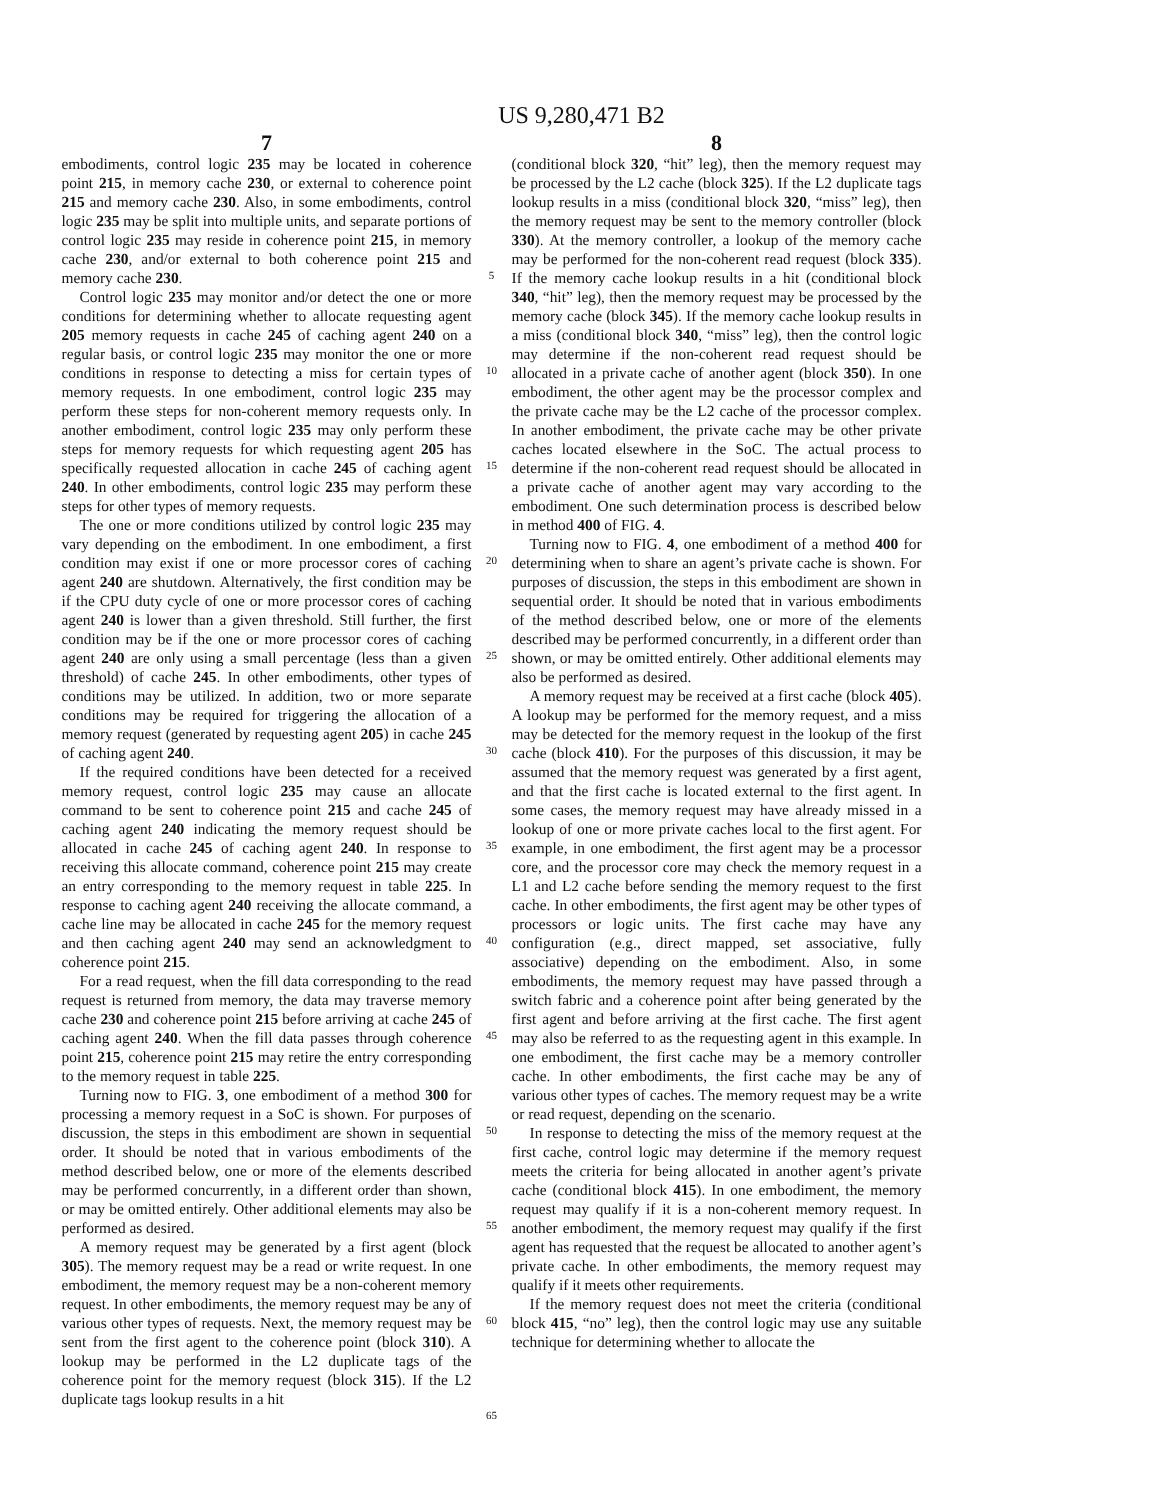US 9,280,471 B2
7
embodiments, control logic 235 may be located in coherence point 215, in memory cache 230, or external to coherence point 215 and memory cache 230. Also, in some embodiments, control logic 235 may be split into multiple units, and separate portions of control logic 235 may reside in coherence point 215, in memory cache 230, and/or external to both coherence point 215 and memory cache 230.
Control logic 235 may monitor and/or detect the one or more conditions for determining whether to allocate requesting agent 205 memory requests in cache 245 of caching agent 240 on a regular basis, or control logic 235 may monitor the one or more conditions in response to detecting a miss for certain types of memory requests. In one embodiment, control logic 235 may perform these steps for non-coherent memory requests only. In another embodiment, control logic 235 may only perform these steps for memory requests for which requesting agent 205 has specifically requested allocation in cache 245 of caching agent 240. In other embodiments, control logic 235 may perform these steps for other types of memory requests.
The one or more conditions utilized by control logic 235 may vary depending on the embodiment. In one embodiment, a first condition may exist if one or more processor cores of caching agent 240 are shutdown. Alternatively, the first condition may be if the CPU duty cycle of one or more processor cores of caching agent 240 is lower than a given threshold. Still further, the first condition may be if the one or more processor cores of caching agent 240 are only using a small percentage (less than a given threshold) of cache 245. In other embodiments, other types of conditions may be utilized. In addition, two or more separate conditions may be required for triggering the allocation of a memory request (generated by requesting agent 205) in cache 245 of caching agent 240.
If the required conditions have been detected for a received memory request, control logic 235 may cause an allocate command to be sent to coherence point 215 and cache 245 of caching agent 240 indicating the memory request should be allocated in cache 245 of caching agent 240. In response to receiving this allocate command, coherence point 215 may create an entry corresponding to the memory request in table 225. In response to caching agent 240 receiving the allocate command, a cache line may be allocated in cache 245 for the memory request and then caching agent 240 may send an acknowledgment to coherence point 215.
For a read request, when the fill data corresponding to the read request is returned from memory, the data may traverse memory cache 230 and coherence point 215 before arriving at cache 245 of caching agent 240. When the fill data passes through coherence point 215, coherence point 215 may retire the entry corresponding to the memory request in table 225.
Turning now to FIG. 3, one embodiment of a method 300 for processing a memory request in a SoC is shown. For purposes of discussion, the steps in this embodiment are shown in sequential order. It should be noted that in various embodiments of the method described below, one or more of the elements described may be performed concurrently, in a different order than shown, or may be omitted entirely. Other additional elements may also be performed as desired.
A memory request may be generated by a first agent (block 305). The memory request may be a read or write request. In one embodiment, the memory request may be a non-coherent memory request. In other embodiments, the memory request may be any of various other types of requests. Next, the memory request may be sent from the first agent to the coherence point (block 310). A lookup may be performed in the L2 duplicate tags of the coherence point for the memory request (block 315). If the L2 duplicate tags lookup results in a hit
5
10
15
20
25
30
35
40
45
50
55
60
65
8
(conditional block 320, “hit” leg), then the memory request may be processed by the L2 cache (block 325). If the L2 duplicate tags lookup results in a miss (conditional block 320, “miss” leg), then the memory request may be sent to the memory controller (block 330). At the memory controller, a lookup of the memory cache may be performed for the non-coherent read request (block 335). If the memory cache lookup results in a hit (conditional block 340, “hit” leg), then the memory request may be processed by the memory cache (block 345). If the memory cache lookup results in a miss (conditional block 340, “miss” leg), then the control logic may determine if the non-coherent read request should be allocated in a private cache of another agent (block 350). In one embodiment, the other agent may be the processor complex and the private cache may be the L2 cache of the processor complex. In another embodiment, the private cache may be other private caches located elsewhere in the SoC. The actual process to determine if the non-coherent read request should be allocated in a private cache of another agent may vary according to the embodiment. One such determination process is described below in method 400 of FIG. 4.
Turning now to FIG. 4, one embodiment of a method 400 for determining when to share an agent’s private cache is shown. For purposes of discussion, the steps in this embodiment are shown in sequential order. It should be noted that in various embodiments of the method described below, one or more of the elements described may be performed concurrently, in a different order than shown, or may be omitted entirely. Other additional elements may also be performed as desired.
A memory request may be received at a first cache (block 405). A lookup may be performed for the memory request, and a miss may be detected for the memory request in the lookup of the first cache (block 410). For the purposes of this discussion, it may be assumed that the memory request was generated by a first agent, and that the first cache is located external to the first agent. In some cases, the memory request may have already missed in a lookup of one or more private caches local to the first agent. For example, in one embodiment, the first agent may be a processor core, and the processor core may check the memory request in a L1 and L2 cache before sending the memory request to the first cache. In other embodiments, the first agent may be other types of processors or logic units. The first cache may have any configuration (e.g., direct mapped, set associative, fully associative) depending on the embodiment. Also, in some embodiments, the memory request may have passed through a switch fabric and a coherence point after being generated by the first agent and before arriving at the first cache. The first agent may also be referred to as the requesting agent in this example. In one embodiment, the first cache may be a memory controller cache. In other embodiments, the first cache may be any of various other types of caches. The memory request may be a write or read request, depending on the scenario.
In response to detecting the miss of the memory request at the first cache, control logic may determine if the memory request meets the criteria for being allocated in another agent’s private cache (conditional block 415). In one embodiment, the memory request may qualify if it is a non-coherent memory request. In another embodiment, the memory request may qualify if the first agent has requested that the request be allocated to another agent’s private cache. In other embodiments, the memory request may qualify if it meets other requirements.
If the memory request does not meet the criteria (conditional block 415, “no” leg), then the control logic may use any suitable technique for determining whether to allocate the